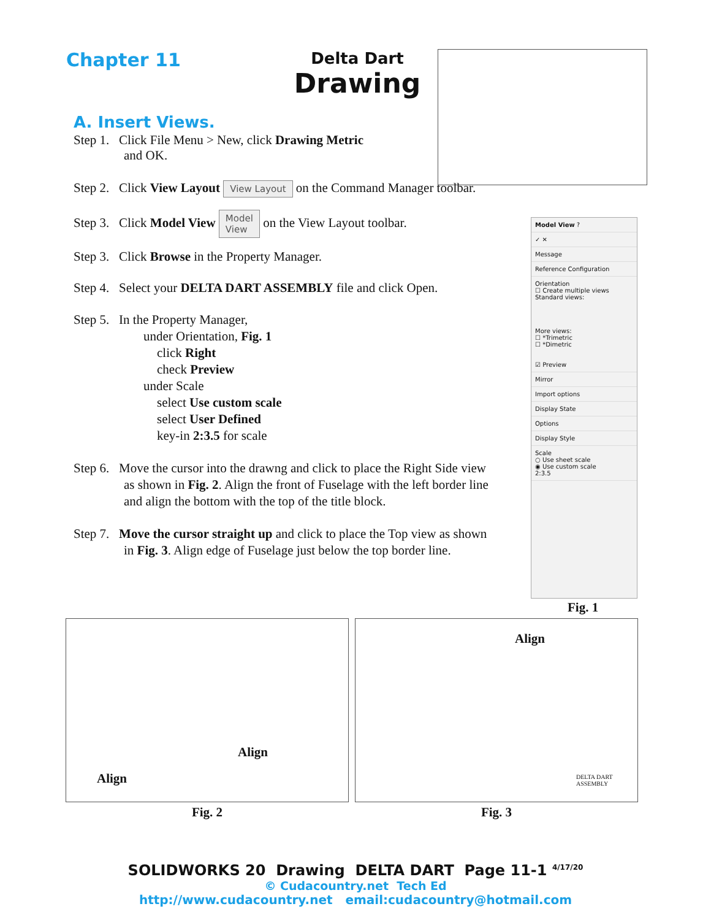Chapter 11
Delta Dart
Drawing
A. Insert Views.
Step 1. Click File Menu > New, click Drawing Metric
and OK.
Step 2. Click View Layout View Layout on the Command Manager toolbar.
Step 3. Click Model View Model
View on the View Layout toolbar.
Step 3. Click Browse in the Property Manager.
Step 4. Select your DELTA DART ASSEMBLY file and click Open.
Step 5. In the Property Manager,
under Orientation, Fig. 1
click Right
check Preview
under Scale
select Use custom scale
select User Defined
key-in 2:3.5 for scale
Step 6. Move the cursor into the drawng and click to place the Right Side view
as shown in Fig. 2. Align the front of Fuselage with the left border line
and align the bottom with the top of the title block.
Step 7. Move the cursor straight up and click to place the Top view as shown
in Fig. 3. Align edge of Fuselage just below the top border line.
Model View ?
✓ ✕
Message
Reference Configuration
Orientation
☐ Create multiple views
Standard views:
More views:
☐ *Trimetric
☐ *Dimetric
☑ Preview
Mirror
Import options
Display State
Options
Display Style
Scale
○ Use sheet scale
◉ Use custom scale
2:3.5
Fig. 1
Align
Align
Fig. 2
Align
DELTA DART ASSEMBLY
Fig. 3
SOLIDWORKS 20 Drawing DELTA DART Page 11-1 <sup>4/17/20</sup>
© Cudacountry.net Tech Ed
http://www.cudacountry.net email:cudacountry@hotmail.com